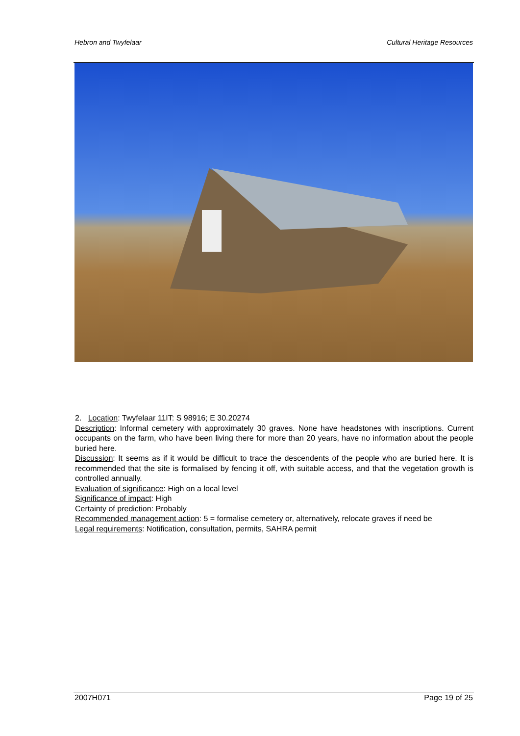Hebron and Twyfelaar Cultural Heritage Resources
2. Location: Twyfelaar 11IT: S 98916; E 30.20274
Description: Informal cemetery with approximately 30 graves. None have headstones with inscriptions. Current occupants on the farm, who have been living there for more than 20 years, have no information about the people buried here.
Discussion: It seems as if it would be difficult to trace the descendents of the people who are buried here. It is recommended that the site is formalised by fencing it off, with suitable access, and that the vegetation growth is controlled annually.
Evaluation of significance: High on a local level
Significance of impact: High
Certainty of prediction: Probably
Recommended management action: 5 = formalise cemetery or, alternatively, relocate graves if need be
Legal requirements: Notification, consultation, permits, SAHRA permit
2007H071 Page 19 of 25